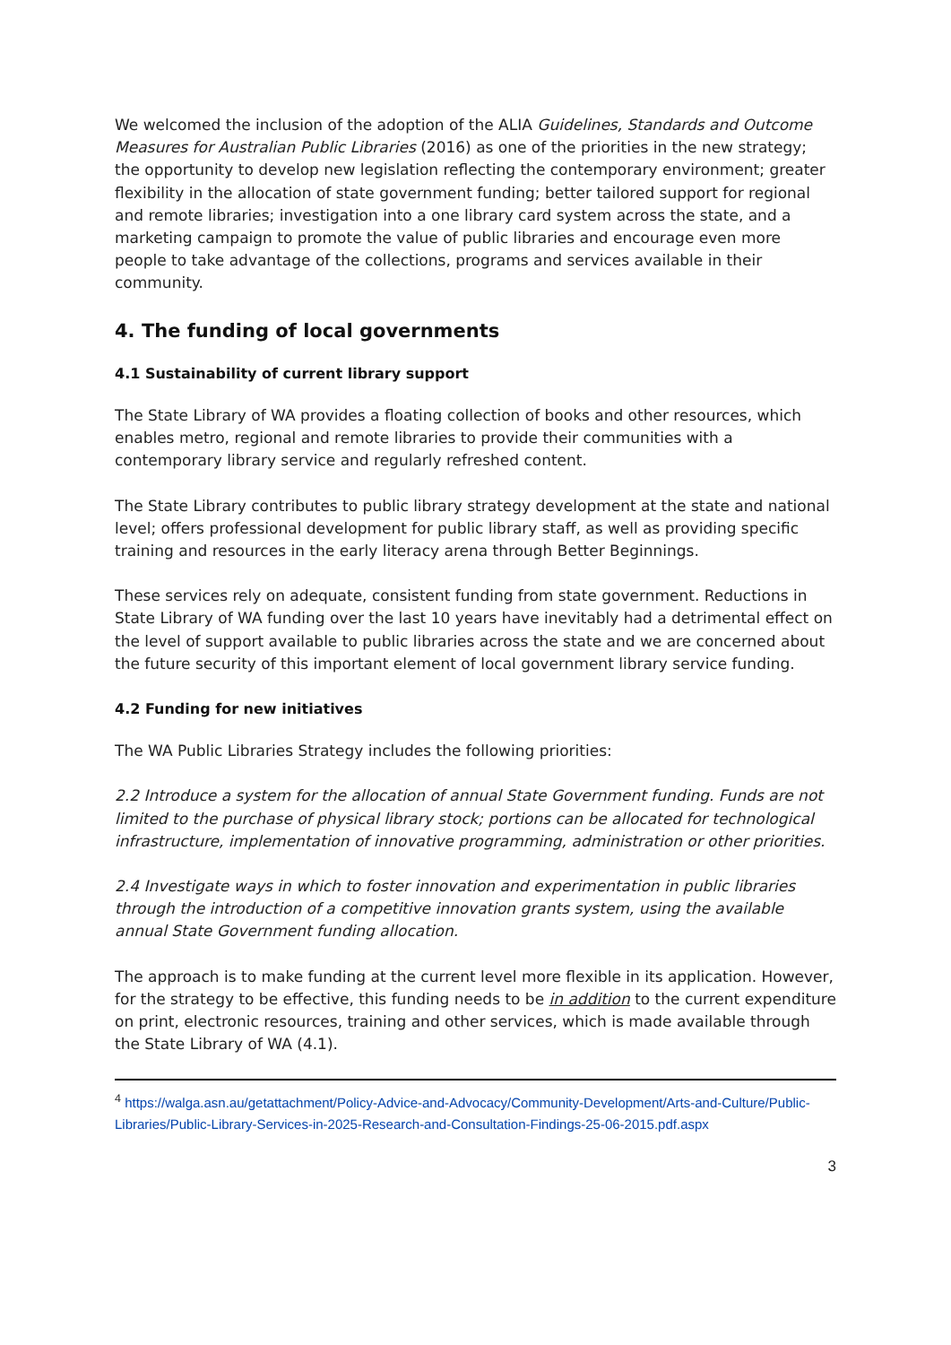We welcomed the inclusion of the adoption of the ALIA Guidelines, Standards and Outcome Measures for Australian Public Libraries (2016) as one of the priorities in the new strategy; the opportunity to develop new legislation reflecting the contemporary environment; greater flexibility in the allocation of state government funding; better tailored support for regional and remote libraries; investigation into a one library card system across the state, and a marketing campaign to promote the value of public libraries and encourage even more people to take advantage of the collections, programs and services available in their community.
4. The funding of local governments
4.1 Sustainability of current library support
The State Library of WA provides a floating collection of books and other resources, which enables metro, regional and remote libraries to provide their communities with a contemporary library service and regularly refreshed content.
The State Library contributes to public library strategy development at the state and national level; offers professional development for public library staff, as well as providing specific training and resources in the early literacy arena through Better Beginnings.
These services rely on adequate, consistent funding from state government. Reductions in State Library of WA funding over the last 10 years have inevitably had a detrimental effect on the level of support available to public libraries across the state and we are concerned about the future security of this important element of local government library service funding.
4.2 Funding for new initiatives
The WA Public Libraries Strategy includes the following priorities:
2.2 Introduce a system for the allocation of annual State Government funding. Funds are not limited to the purchase of physical library stock; portions can be allocated for technological infrastructure, implementation of innovative programming, administration or other priorities.
2.4 Investigate ways in which to foster innovation and experimentation in public libraries through the introduction of a competitive innovation grants system, using the available annual State Government funding allocation.
The approach is to make funding at the current level more flexible in its application. However, for the strategy to be effective, this funding needs to be in addition to the current expenditure on print, electronic resources, training and other services, which is made available through the State Library of WA (4.1).
<sup>4</sup> https://walga.asn.au/getattachment/Policy-Advice-and-Advocacy/Community-Development/Arts-and-Culture/Public-Libraries/Public-Library-Services-in-2025-Research-and-Consultation-Findings-25-06-2015.pdf.aspx
3